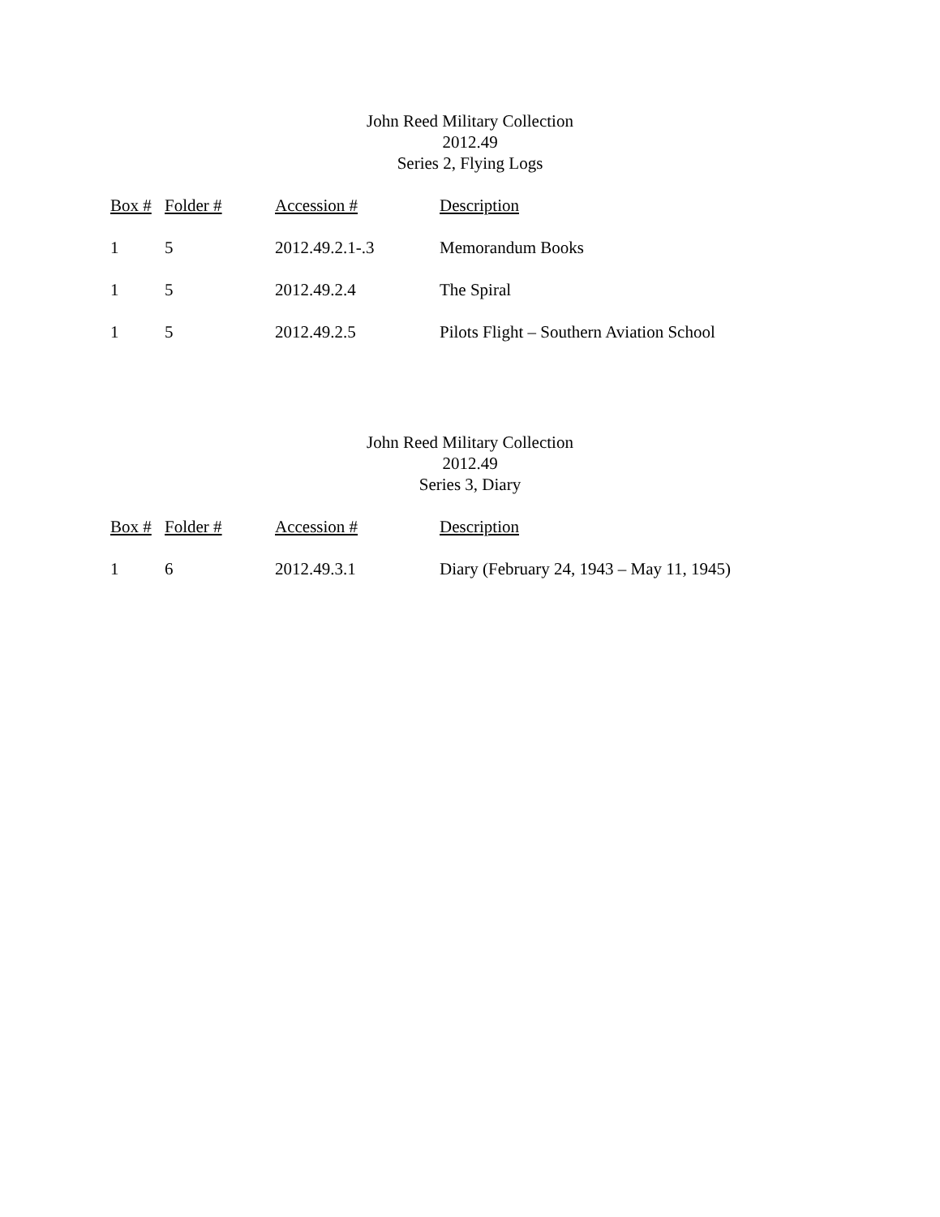John Reed Military Collection
2012.49
Series 2, Flying Logs
| Box # | Folder # | Accession # | Description |
| --- | --- | --- | --- |
| 1 | 5 | 2012.49.2.1-.3 | Memorandum Books |
| 1 | 5 | 2012.49.2.4 | The Spiral |
| 1 | 5 | 2012.49.2.5 | Pilots Flight – Southern Aviation School |
John Reed Military Collection
2012.49
Series 3, Diary
| Box # | Folder # | Accession # | Description |
| --- | --- | --- | --- |
| 1 | 6 | 2012.49.3.1 | Diary (February 24, 1943 – May 11, 1945) |